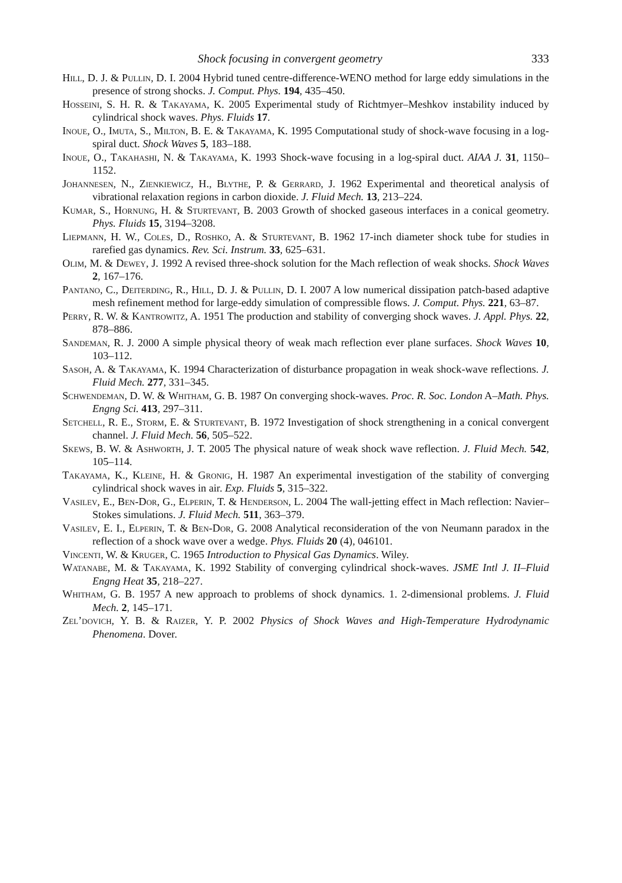Shock focusing in convergent geometry 333
Hill, D. J. & Pullin, D. I. 2004 Hybrid tuned centre-difference-WENO method for large eddy simulations in the presence of strong shocks. J. Comput. Phys. 194, 435–450.
Hosseini, S. H. R. & Takayama, K. 2005 Experimental study of Richtmyer–Meshkov instability induced by cylindrical shock waves. Phys. Fluids 17.
Inoue, O., Imuta, S., Milton, B. E. & Takayama, K. 1995 Computational study of shock-wave focusing in a log-spiral duct. Shock Waves 5, 183–188.
Inoue, O., Takahashi, N. & Takayama, K. 1993 Shock-wave focusing in a log-spiral duct. AIAA J. 31, 1150–1152.
Johannesen, N., Zienkiewicz, H., Blythe, P. & Gerrard, J. 1962 Experimental and theoretical analysis of vibrational relaxation regions in carbon dioxide. J. Fluid Mech. 13, 213–224.
Kumar, S., Hornung, H. & Sturtevant, B. 2003 Growth of shocked gaseous interfaces in a conical geometry. Phys. Fluids 15, 3194–3208.
Liepmann, H. W., Coles, D., Roshko, A. & Sturtevant, B. 1962 17-inch diameter shock tube for studies in rarefied gas dynamics. Rev. Sci. Instrum. 33, 625–631.
Olim, M. & Dewey, J. 1992 A revised three-shock solution for the Mach reflection of weak shocks. Shock Waves 2, 167–176.
Pantano, C., Deiterding, R., Hill, D. J. & Pullin, D. I. 2007 A low numerical dissipation patch-based adaptive mesh refinement method for large-eddy simulation of compressible flows. J. Comput. Phys. 221, 63–87.
Perry, R. W. & Kantrowitz, A. 1951 The production and stability of converging shock waves. J. Appl. Phys. 22, 878–886.
Sandeman, R. J. 2000 A simple physical theory of weak mach reflection ever plane surfaces. Shock Waves 10, 103–112.
Sasoh, A. & Takayama, K. 1994 Characterization of disturbance propagation in weak shock-wave reflections. J. Fluid Mech. 277, 331–345.
Schwendeman, D. W. & Whitham, G. B. 1987 On converging shock-waves. Proc. R. Soc. London A–Math. Phys. Engng Sci. 413, 297–311.
Setchell, R. E., Storm, E. & Sturtevant, B. 1972 Investigation of shock strengthening in a conical convergent channel. J. Fluid Mech. 56, 505–522.
Skews, B. W. & Ashworth, J. T. 2005 The physical nature of weak shock wave reflection. J. Fluid Mech. 542, 105–114.
Takayama, K., Kleine, H. & Gronig, H. 1987 An experimental investigation of the stability of converging cylindrical shock waves in air. Exp. Fluids 5, 315–322.
Vasilev, E., Ben-Dor, G., Elperin, T. & Henderson, L. 2004 The wall-jetting effect in Mach reflection: Navier–Stokes simulations. J. Fluid Mech. 511, 363–379.
Vasilev, E. I., Elperin, T. & Ben-Dor, G. 2008 Analytical reconsideration of the von Neumann paradox in the reflection of a shock wave over a wedge. Phys. Fluids 20 (4), 046101.
Vincenti, W. & Kruger, C. 1965 Introduction to Physical Gas Dynamics. Wiley.
Watanabe, M. & Takayama, K. 1992 Stability of converging cylindrical shock-waves. JSME Intl J. II–Fluid Engng Heat 35, 218–227.
Whitham, G. B. 1957 A new approach to problems of shock dynamics. 1. 2-dimensional problems. J. Fluid Mech. 2, 145–171.
Zel’dovich, Y. B. & Raizer, Y. P. 2002 Physics of Shock Waves and High-Temperature Hydrodynamic Phenomena. Dover.